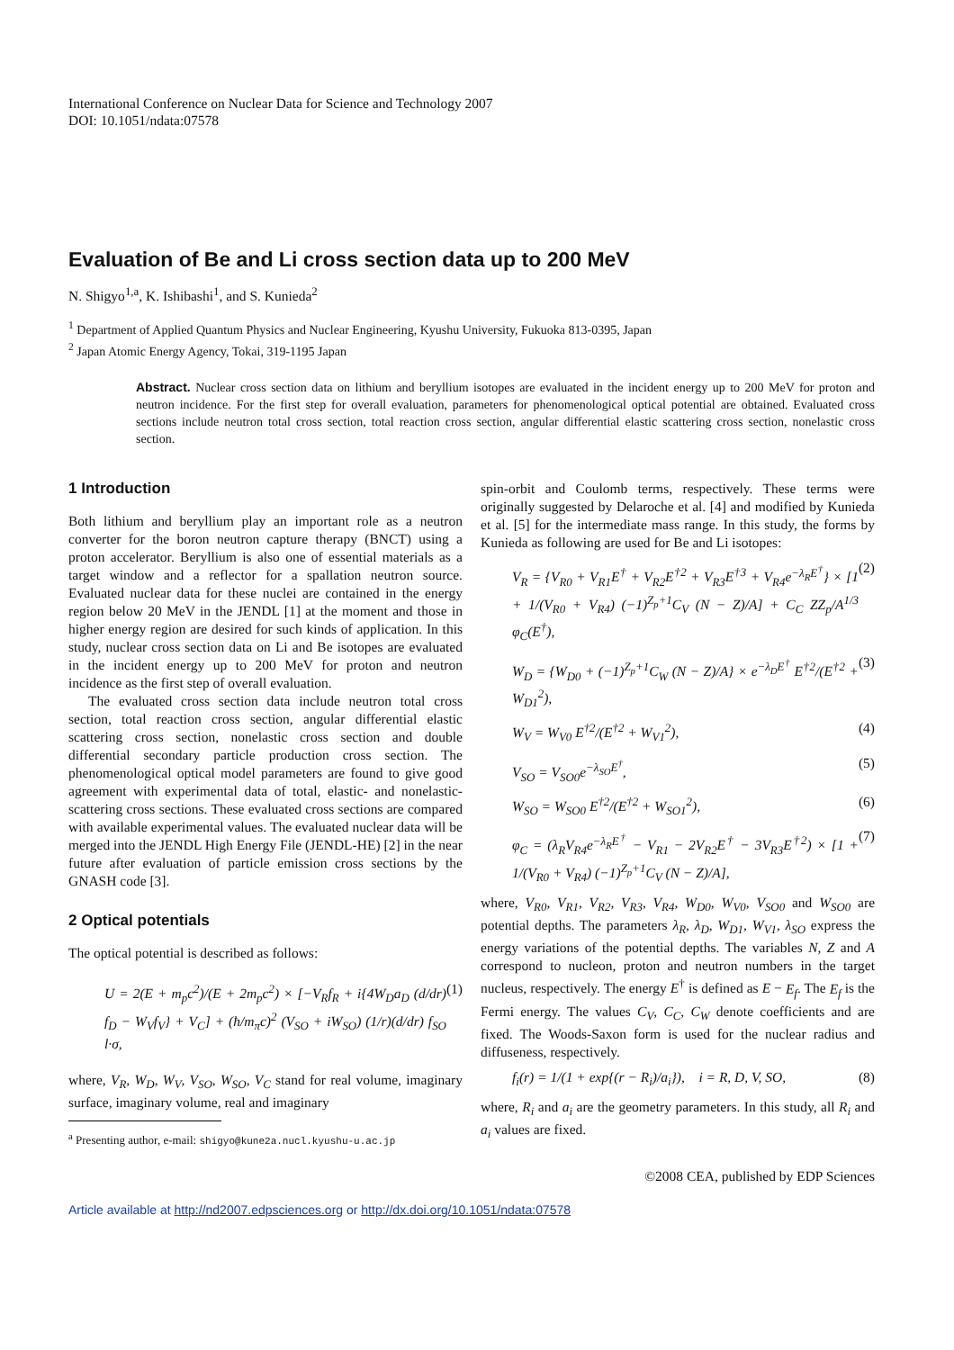International Conference on Nuclear Data for Science and Technology 2007
DOI: 10.1051/ndata:07578
Evaluation of Be and Li cross section data up to 200 MeV
N. Shigyo<sup>1,a</sup>, K. Ishibashi<sup>1</sup>, and S. Kunieda<sup>2</sup>
<sup>1</sup> Department of Applied Quantum Physics and Nuclear Engineering, Kyushu University, Fukuoka 813-0395, Japan
<sup>2</sup> Japan Atomic Energy Agency, Tokai, 319-1195 Japan
Abstract. Nuclear cross section data on lithium and beryllium isotopes are evaluated in the incident energy up to 200 MeV for proton and neutron incidence. For the first step for overall evaluation, parameters for phenomenological optical potential are obtained. Evaluated cross sections include neutron total cross section, total reaction cross section, angular differential elastic scattering cross section, nonelastic cross section.
1 Introduction
Both lithium and beryllium play an important role as a neutron converter for the boron neutron capture therapy (BNCT) using a proton accelerator. Beryllium is also one of essential materials as a target window and a reflector for a spallation neutron source. Evaluated nuclear data for these nuclei are contained in the energy region below 20 MeV in the JENDL [1] at the moment and those in higher energy region are desired for such kinds of application. In this study, nuclear cross section data on Li and Be isotopes are evaluated in the incident energy up to 200 MeV for proton and neutron incidence as the first step of overall evaluation.
The evaluated cross section data include neutron total cross section, total reaction cross section, angular differential elastic scattering cross section, nonelastic cross section and double differential secondary particle production cross section. The phenomenological optical model parameters are found to give good agreement with experimental data of total, elastic- and nonelastic-scattering cross sections. These evaluated cross sections are compared with available experimental values. The evaluated nuclear data will be merged into the JENDL High Energy File (JENDL-HE) [2] in the near future after evaluation of particle emission cross sections by the GNASH code [3].
2 Optical potentials
The optical potential is described as follows:
U = 2(E + m<sub>p</sub>c<sup>2</sup>)/(E + 2m<sub>p</sub>c<sup>2</sup>) × [−V<sub>R</sub>f<sub>R</sub> + i{4W<sub>D</sub>a<sub>D</sub> (d/dr) f<sub>D</sub> − W<sub>V</sub>f<sub>V</sub>} + V<sub>C</sub>] + (ħ/m<sub>π</sub>c)<sup>2</sup> (V<sub>SO</sub> + iW<sub>SO</sub>) (1/r)(d/dr) f<sub>SO</sub> l·σ, (1)
where, V<sub>R</sub>, W<sub>D</sub>, W<sub>V</sub>, V<sub>SO</sub>, W<sub>SO</sub>, V<sub>C</sub> stand for real volume, imaginary surface, imaginary volume, real and imaginary
<sup>a</sup> Presenting author, e-mail: shigyo@kune2a.nucl.kyushu-u.ac.jp
spin-orbit and Coulomb terms, respectively. These terms were originally suggested by Delaroche et al. [4] and modified by Kunieda et al. [5] for the intermediate mass range. In this study, the forms by Kunieda as following are used for Be and Li isotopes:
V<sub>R</sub> = {V<sub>R0</sub> + V<sub>R1</sub>E<sup>†</sup> + V<sub>R2</sub>E<sup>†2</sup> + V<sub>R3</sub>E<sup>†3</sup> + V<sub>R4</sub>e<sup>−λ<sub>R</sub>E<sup>†</sup></sup>} × [1 + 1/(V<sub>R0</sub> + V<sub>R4</sub>) (−1)<sup>Z<sub>p</sub>+1</sup>C<sub>V</sub> (N − Z)/A] + C<sub>C</sub> ZZ<sub>p</sub>/A<sup>1/3</sup> φ<sub>C</sub>(E<sup>†</sup>), (2)
W<sub>D</sub> = {W<sub>D0</sub> + (−1)<sup>Z<sub>p</sub>+1</sup>C<sub>W</sub> (N − Z)/A} × e<sup>−λ<sub>D</sub>E<sup>†</sup></sup> E<sup>†2</sup>/(E<sup>†2</sup> + W<sub>D1</sub><sup>2</sup>), (3)
W<sub>V</sub> = W<sub>V0</sub> E<sup>†2</sup>/(E<sup>†2</sup> + W<sub>V1</sub><sup>2</sup>), (4)
V<sub>SO</sub> = V<sub>SO0</sub>e<sup>−λ<sub>SO</sub>E<sup>†</sup></sup>, (5)
W<sub>SO</sub> = W<sub>SO0</sub> E<sup>†2</sup>/(E<sup>†2</sup> + W<sub>SO1</sub><sup>2</sup>), (6)
φ<sub>C</sub> = (λ<sub>R</sub>V<sub>R4</sub>e<sup>−λ<sub>R</sub>E<sup>†</sup></sup> − V<sub>R1</sub> − 2V<sub>R2</sub>E<sup>†</sup> − 3V<sub>R3</sub>E<sup>†2</sup>) × [1 + 1/(V<sub>R0</sub> + V<sub>R4</sub>) (−1)<sup>Z<sub>p</sub>+1</sup>C<sub>V</sub> (N − Z)/A], (7)
where, V<sub>R0</sub>, V<sub>R1</sub>, V<sub>R2</sub>, V<sub>R3</sub>, V<sub>R4</sub>, W<sub>D0</sub>, W<sub>V0</sub>, V<sub>SO0</sub> and W<sub>SO0</sub> are potential depths. The parameters λ<sub>R</sub>, λ<sub>D</sub>, W<sub>D1</sub>, W<sub>V1</sub>, λ<sub>SO</sub> express the energy variations of the potential depths. The variables N, Z and A correspond to nucleon, proton and neutron numbers in the target nucleus, respectively. The energy E<sup>†</sup> is defined as E − E<sub>f</sub>. The E<sub>f</sub> is the Fermi energy. The values C<sub>V</sub>, C<sub>C</sub>, C<sub>W</sub> denote coefficients and are fixed. The Woods-Saxon form is used for the nuclear radius and diffuseness, respectively.
f<sub>i</sub>(r) = 1/(1 + exp{(r − R<sub>i</sub>)/a<sub>i</sub>}), i = R, D, V, SO, (8)
where, R<sub>i</sub> and a<sub>i</sub> are the geometry parameters. In this study, all R<sub>i</sub> and a<sub>i</sub> values are fixed.
©2008 CEA, published by EDP Sciences
Article available at http://nd2007.edpsciences.org or http://dx.doi.org/10.1051/ndata:07578